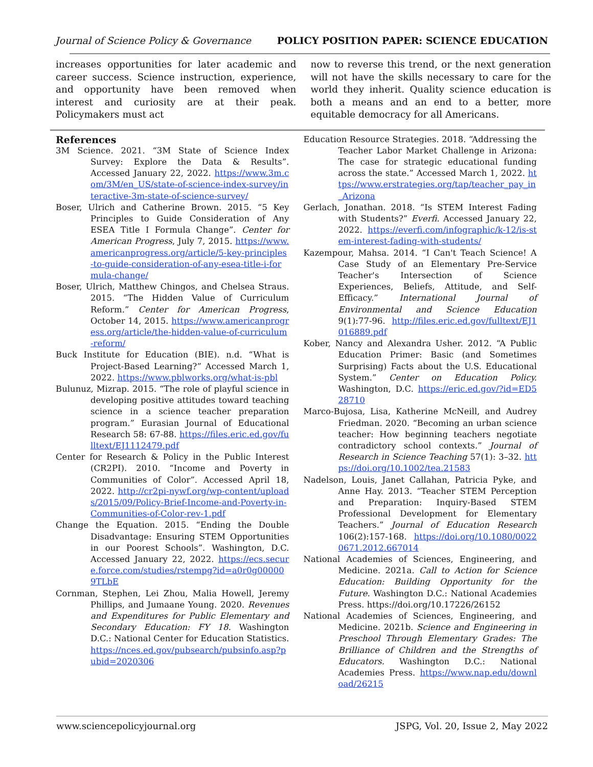Journal of Science Policy & Governance POLICY POSITION PAPER: SCIENCE EDUCATION
increases opportunities for later academic and career success. Science instruction, experience, and opportunity have been removed when interest and curiosity are at their peak. Policymakers must act
now to reverse this trend, or the next generation will not have the skills necessary to care for the world they inherit. Quality science education is both a means and an end to a better, more equitable democracy for all Americans.
References
3M Science. 2021. “3M State of Science Index Survey: Explore the Data & Results”. Accessed January 22, 2022. https://www.3m.com/3M/en_US/state-of-science-index-survey/interactive-3m-state-of-science-survey/
Boser, Ulrich and Catherine Brown. 2015. “5 Key Principles to Guide Consideration of Any ESEA Title I Formula Change”. Center for American Progress, July 7, 2015. https://www.americanprogress.org/article/5-key-principles-to-guide-consideration-of-any-esea-title-i-formula-change/
Boser, Ulrich, Matthew Chingos, and Chelsea Straus. 2015. “The Hidden Value of Curriculum Reform.” Center for American Progress, October 14, 2015. https://www.americanprogress.org/article/the-hidden-value-of-curriculum-reform/
Buck Institute for Education (BIE). n.d. “What is Project-Based Learning?” Accessed March 1, 2022. https://www.pblworks.org/what-is-pbl
Bulunuz, Mizrap. 2015. “The role of playful science in developing positive attitudes toward teaching science in a science teacher preparation program.” Eurasian Journal of Educational Research 58: 67-88. https://files.eric.ed.gov/fulltext/EJ1112479.pdf
Center for Research & Policy in the Public Interest (CR2PI). 2010. “Income and Poverty in Communities of Color”. Accessed April 18, 2022. http://cr2pi-nywf.org/wp-content/uploads/2015/09/Policy-Brief-Income-and-Poverty-in-Communities-of-Color-rev-1.pdf
Change the Equation. 2015. “Ending the Double Disadvantage: Ensuring STEM Opportunities in our Poorest Schools”. Washington, D.C. Accessed January 22, 2022. https://ecs.secure.force.com/studies/rstempg?id=a0r0g000009TLbE
Cornman, Stephen, Lei Zhou, Malia Howell, Jeremy Phillips, and Jumaane Young. 2020. Revenues and Expenditures for Public Elementary and Secondary Education: FY 18. Washington D.C.: National Center for Education Statistics. https://nces.ed.gov/pubsearch/pubsinfo.asp?pubid=2020306
Education Resource Strategies. 2018. “Addressing the Teacher Labor Market Challenge in Arizona: The case for strategic educational funding across the state.” Accessed March 1, 2022. https://www.erstrategies.org/tap/teacher_pay_in_Arizona
Gerlach, Jonathan. 2018. “Is STEM Interest Fading with Students?” Everfi. Accessed January 22, 2022. https://everfi.com/infographic/k-12/is-stem-interest-fading-with-students/
Kazempour, Mahsa. 2014. “I Can't Teach Science! A Case Study of an Elementary Pre-Service Teacher's Intersection of Science Experiences, Beliefs, Attitude, and Self-Efficacy.” International Journal of Environmental and Science Education 9(1):77-96. http://files.eric.ed.gov/fulltext/EJ1016889.pdf
Kober, Nancy and Alexandra Usher. 2012. “A Public Education Primer: Basic (and Sometimes Surprising) Facts about the U.S. Educational System.” Center on Education Policy. Washington, D.C. https://eric.ed.gov/?id=ED528710
Marco-Bujosa, Lisa, Katherine McNeill, and Audrey Friedman. 2020. “Becoming an urban science teacher: How beginning teachers negotiate contradictory school contexts.” Journal of Research in Science Teaching 57(1): 3–32. https://doi.org/10.1002/tea.21583
Nadelson, Louis, Janet Callahan, Patricia Pyke, and Anne Hay. 2013. “Teacher STEM Perception and Preparation: Inquiry-Based STEM Professional Development for Elementary Teachers.” Journal of Education Research 106(2):157-168. https://doi.org/10.1080/00220671.2012.667014
National Academies of Sciences, Engineering, and Medicine. 2021a. Call to Action for Science Education: Building Opportunity for the Future. Washington D.C.: National Academies Press. https://doi.org/10.17226/26152
National Academies of Sciences, Engineering, and Medicine. 2021b. Science and Engineering in Preschool Through Elementary Grades: The Brilliance of Children and the Strengths of Educators. Washington D.C.: National Academies Press. https://www.nap.edu/download/26215
www.sciencepolicyjournal.org JSPG, Vol. 20, Issue 2, May 2022